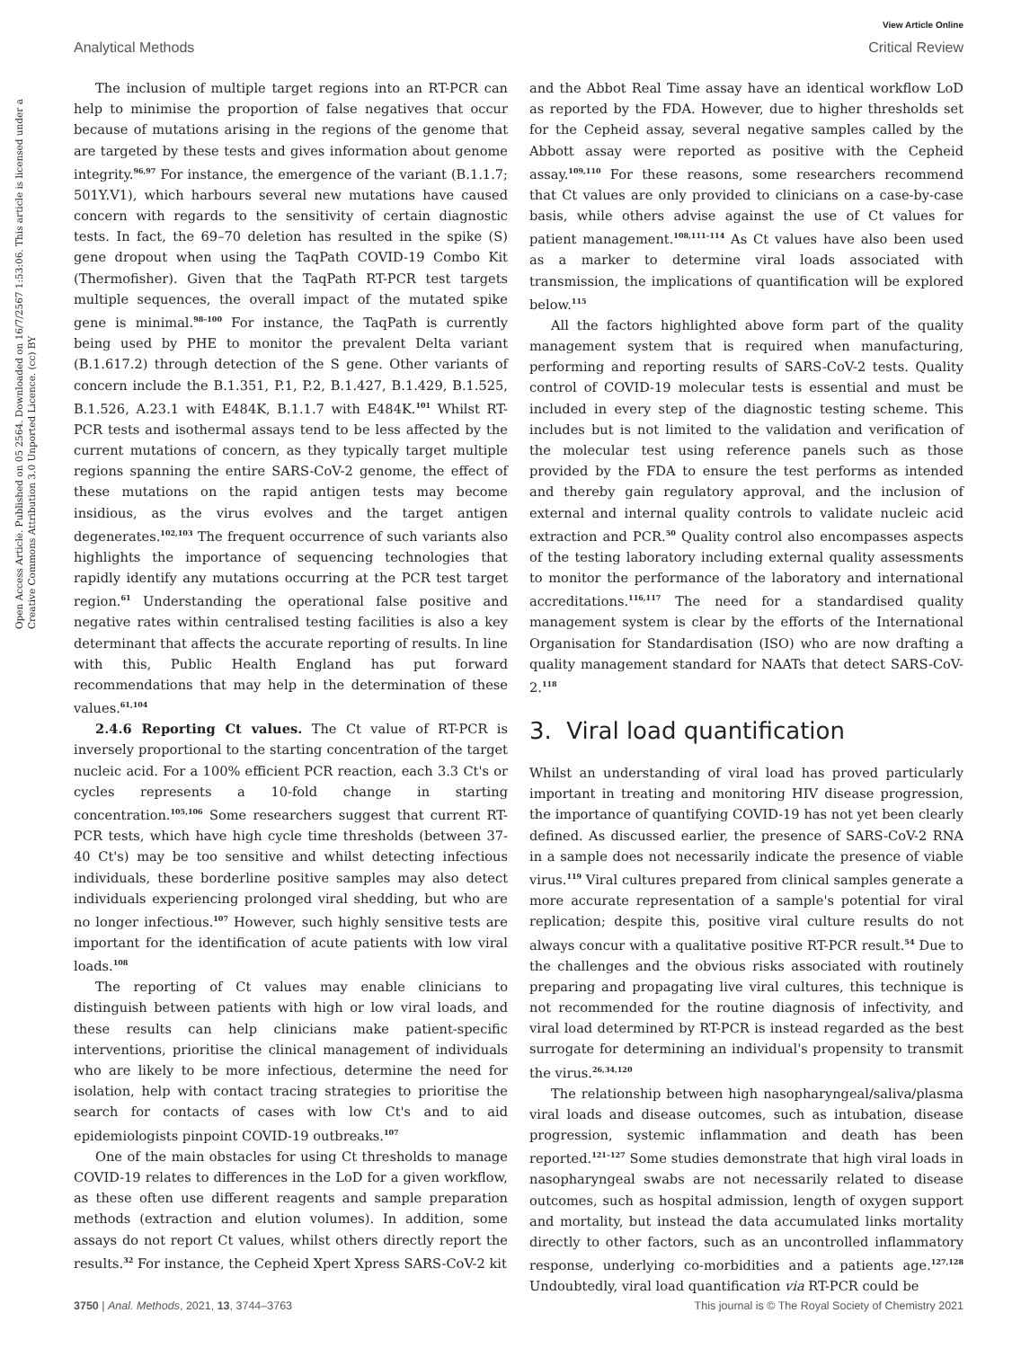View Article Online
Analytical Methods Critical Review
Open Access Article. Published on 05 2564. Downloaded on 16/7/2567 1:53:06. This article is licensed under a Creative Commons Attribution 3.0 Unported Licence. (cc) BY
The inclusion of multiple target regions into an RT-PCR can help to minimise the proportion of false negatives that occur because of mutations arising in the regions of the genome that are targeted by these tests and gives information about genome integrity.<sup>96,97</sup> For instance, the emergence of the variant (B.1.1.7; 501Y.V1), which harbours several new mutations have caused concern with regards to the sensitivity of certain diagnostic tests. In fact, the 69–70 deletion has resulted in the spike (S) gene dropout when using the TaqPath COVID-19 Combo Kit (Thermofisher). Given that the TaqPath RT-PCR test targets multiple sequences, the overall impact of the mutated spike gene is minimal.<sup>98–100</sup> For instance, the TaqPath is currently being used by PHE to monitor the prevalent Delta variant (B.1.617.2) through detection of the S gene. Other variants of concern include the B.1.351, P.1, P.2, B.1.427, B.1.429, B.1.525, B.1.526, A.23.1 with E484K, B.1.1.7 with E484K.<sup>101</sup> Whilst RT-PCR tests and isothermal assays tend to be less affected by the current mutations of concern, as they typically target multiple regions spanning the entire SARS-CoV-2 genome, the effect of these mutations on the rapid antigen tests may become insidious, as the virus evolves and the target antigen degenerates.<sup>102,103</sup> The frequent occurrence of such variants also highlights the importance of sequencing technologies that rapidly identify any mutations occurring at the PCR test target region.<sup>61</sup> Understanding the operational false positive and negative rates within centralised testing facilities is also a key determinant that affects the accurate reporting of results. In line with this, Public Health England has put forward recommendations that may help in the determination of these values.<sup>61,104</sup>
2.4.6 Reporting Ct values. The Ct value of RT-PCR is inversely proportional to the starting concentration of the target nucleic acid. For a 100% efficient PCR reaction, each 3.3 Ct's or cycles represents a 10-fold change in starting concentration.<sup>105,106</sup> Some researchers suggest that current RT-PCR tests, which have high cycle time thresholds (between 37-40 Ct's) may be too sensitive and whilst detecting infectious individuals, these borderline positive samples may also detect individuals experiencing prolonged viral shedding, but who are no longer infectious.<sup>107</sup> However, such highly sensitive tests are important for the identification of acute patients with low viral loads.<sup>108</sup>
The reporting of Ct values may enable clinicians to distinguish between patients with high or low viral loads, and these results can help clinicians make patient-specific interventions, prioritise the clinical management of individuals who are likely to be more infectious, determine the need for isolation, help with contact tracing strategies to prioritise the search for contacts of cases with low Ct's and to aid epidemiologists pinpoint COVID-19 outbreaks.<sup>107</sup>
One of the main obstacles for using Ct thresholds to manage COVID-19 relates to differences in the LoD for a given workflow, as these often use different reagents and sample preparation methods (extraction and elution volumes). In addition, some assays do not report Ct values, whilst others directly report the results.<sup>32</sup> For instance, the Cepheid Xpert Xpress SARS-CoV-2 kit
and the Abbot Real Time assay have an identical workflow LoD as reported by the FDA. However, due to higher thresholds set for the Cepheid assay, several negative samples called by the Abbott assay were reported as positive with the Cepheid assay.<sup>109,110</sup> For these reasons, some researchers recommend that Ct values are only provided to clinicians on a case-by-case basis, while others advise against the use of Ct values for patient management.<sup>108,111–114</sup> As Ct values have also been used as a marker to determine viral loads associated with transmission, the implications of quantification will be explored below.<sup>115</sup>
All the factors highlighted above form part of the quality management system that is required when manufacturing, performing and reporting results of SARS-CoV-2 tests. Quality control of COVID-19 molecular tests is essential and must be included in every step of the diagnostic testing scheme. This includes but is not limited to the validation and verification of the molecular test using reference panels such as those provided by the FDA to ensure the test performs as intended and thereby gain regulatory approval, and the inclusion of external and internal quality controls to validate nucleic acid extraction and PCR.<sup>50</sup> Quality control also encompasses aspects of the testing laboratory including external quality assessments to monitor the performance of the laboratory and international accreditations.<sup>116,117</sup> The need for a standardised quality management system is clear by the efforts of the International Organisation for Standardisation (ISO) who are now drafting a quality management standard for NAATs that detect SARS-CoV-2.<sup>118</sup>
3. Viral load quantification
Whilst an understanding of viral load has proved particularly important in treating and monitoring HIV disease progression, the importance of quantifying COVID-19 has not yet been clearly defined. As discussed earlier, the presence of SARS-CoV-2 RNA in a sample does not necessarily indicate the presence of viable virus.<sup>119</sup> Viral cultures prepared from clinical samples generate a more accurate representation of a sample's potential for viral replication; despite this, positive viral culture results do not always concur with a qualitative positive RT-PCR result.<sup>54</sup> Due to the challenges and the obvious risks associated with routinely preparing and propagating live viral cultures, this technique is not recommended for the routine diagnosis of infectivity, and viral load determined by RT-PCR is instead regarded as the best surrogate for determining an individual's propensity to transmit the virus.<sup>26,34,120</sup>
The relationship between high nasopharyngeal/saliva/plasma viral loads and disease outcomes, such as intubation, disease progression, systemic inflammation and death has been reported.<sup>121–127</sup> Some studies demonstrate that high viral loads in nasopharyngeal swabs are not necessarily related to disease outcomes, such as hospital admission, length of oxygen support and mortality, but instead the data accumulated links mortality directly to other factors, such as an uncontrolled inflammatory response, underlying co-morbidities and a patients age.<sup>127,128</sup> Undoubtedly, viral load quantification via RT-PCR could be
3750 | Anal. Methods, 2021, 13, 3744–3763 This journal is © The Royal Society of Chemistry 2021